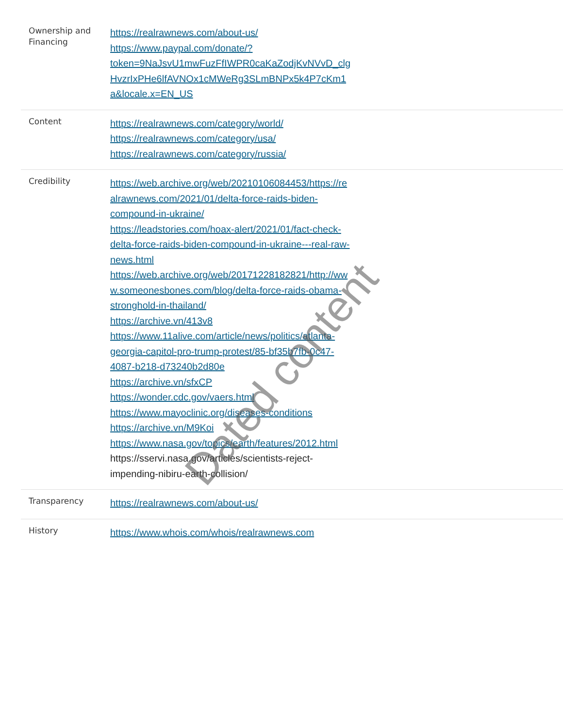| Ownership and Financing | https://realrawnews.com/about-us/ https://www.paypal.com/donate/? token=9NaJsvU1mwFuzFfIWPR0caKaZodjKvNVvD_clg HvzrIxPHe6lfAVNOx1cMWeRg3SLmBNPx5k4P7cKm1 a&locale.x=EN_US |
| Content | https://realrawnews.com/category/world/ https://realrawnews.com/category/usa/ https://realrawnews.com/category/russia/ |
| Credibility | https://web.archive.org/web/20210106084453/https://re alrawnews.com/2021/01/delta-force-raids-biden- compound-in-ukraine/ https://leadstories.com/hoax-alert/2021/01/fact-check- delta-force-raids-biden-compound-in-ukraine---real-raw- news.html https://web.archive.org/web/20171228182821/http://ww w.someonesbones.com/blog/delta-force-raids-obama- stronghold-in-thailand/ https://archive.vn/413v8 https://www.11alive.com/article/news/politics/atlanta- georgia-capitol-pro-trump-protest/85-bf35b7fb-0c47- 4087-b218-d73240b2d80e https://archive.vn/sfxCP https://wonder.cdc.gov/vaers.html https://www.mayoclinic.org/diseases-conditions https://archive.vn/M9Koi https://www.nasa.gov/topics/earth/features/2012.html https://sservi.nasa.gov/articles/scientists-reject- impending-nibiru-earth-collision/ |
| Transparency | https://realrawnews.com/about-us/ |
| History | https://www.whois.com/whois/realrawnews.com |
Dated content